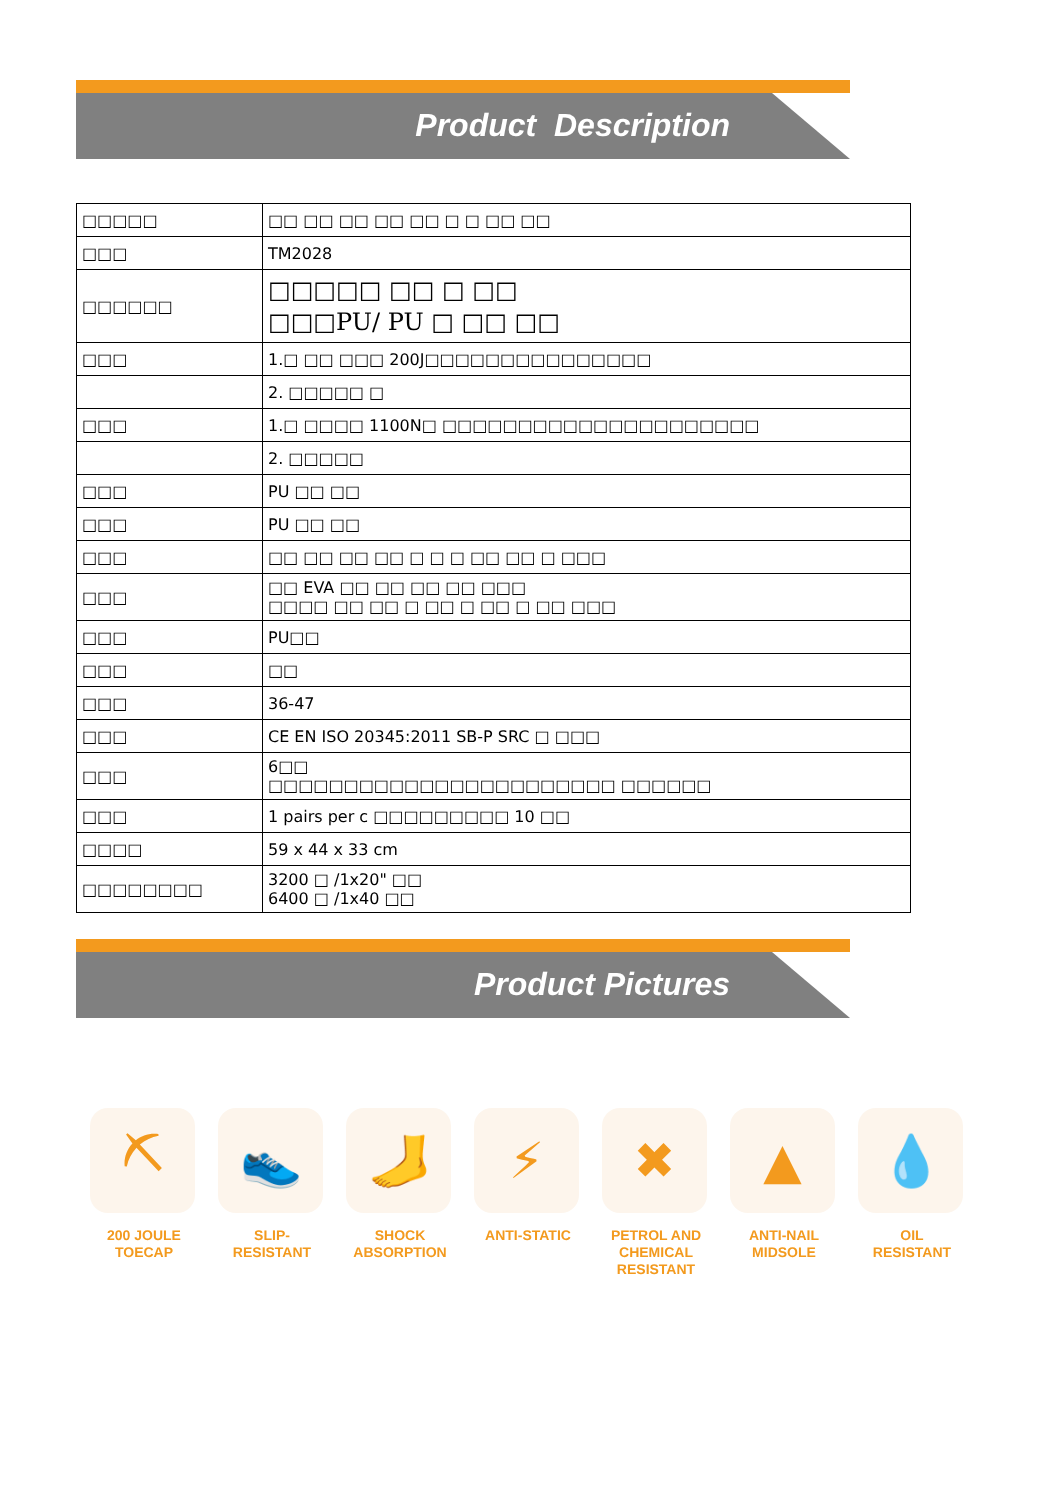Product Description
| □□□□□ | □□ □□ □□ □□ □□ □ □ □□ □□ |
| □□□ | TM2028 |
| □□□□□□ | □□□□□ □□ □ □□ □□□PU/ PU □ □□ □□ |
| □□□ | 1.□ □□ □□□ 200J□□□□□□□□□□□□□□□ |
| | 2. □□□□□ □ |
| □□□ | 1.□ □□□□ 1100N□ □□□□□□□□□□□□□□□□□□□□□ |
| | 2. □□□□□ |
| □□□ | PU □□ □□ |
| □□□ | PU □□ □□ |
| □□□ | □□ □□ □□ □□ □ □ □ □□ □□ □ □□□ |
| □□□ | □□ EVA □□ □□ □□ □□ □□□ □□□□ □□ □□ □ □□ □ □□ □ □□ □□□ |
| □□□ | PU□□ |
| □□□ | □□ |
| □□□ | 36-47 |
| □□□ | CE EN ISO 20345:2011 SB-P SRC □ □□□ |
| □□□ | 6□□ □□□□□□□□□□□□□□□□□□□□□□□ □□□□□□ |
| □□□ | 1 pairs per c □□□□□□□□□ 10 □□ |
| □□□□ | 59 x 44 x 33 cm |
| □□□□□□□□ | 3200 □ /1x20" □□ 6400 □ /1x40 □□ |
Product Pictures
⛏
200 JOULE TOECAP
👟
SLIP-
RESISTANT
🦶
SHOCK ABSORPTION
⚡
ANTI-STATIC
✖
PETROL AND CHEMICAL RESISTANT
▲
ANTI-NAIL MIDSOLE
💧
OIL
RESISTANT